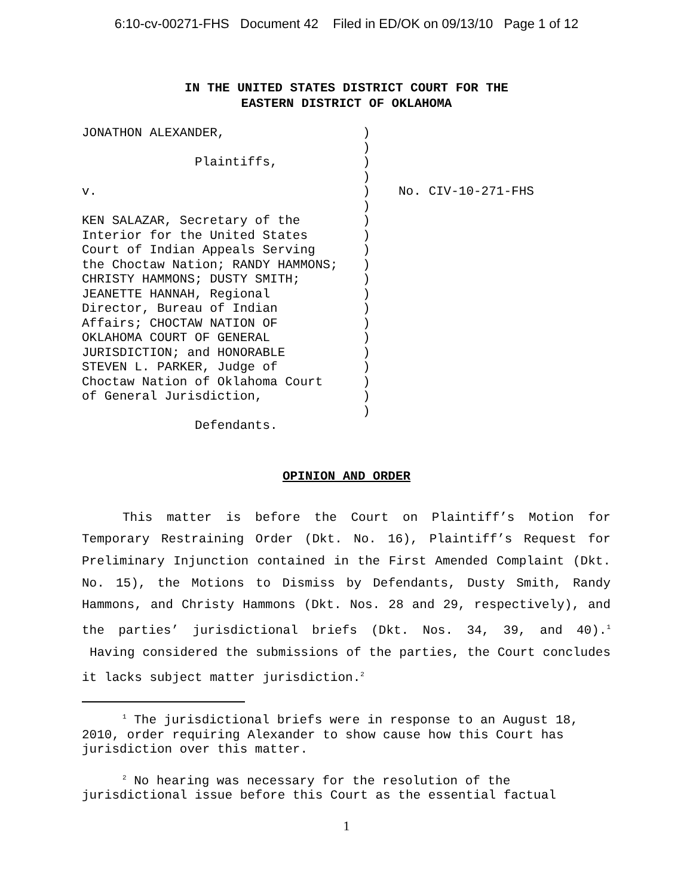6:10-cv-00271-FHS Document 42 Filed in ED/OK on 09/13/10 Page 1 of 12
IN THE UNITED STATES DISTRICT COURT FOR THE
EASTERN DISTRICT OF OKLAHOMA
JONATHON ALEXANDER, Plaintiffs, v. KEN SALAZAR, Secretary of the Interior for the United States Court of Indian Appeals Serving the Choctaw Nation; RANDY HAMMONS; CHRISTY HAMMONS; DUSTY SMITH; JEANETTE HANNAH, Regional Director, Bureau of Indian Affairs; CHOCTAW NATION OF OKLAHOMA COURT OF GENERAL JURISDICTION; and HONORABLE STEVEN L. PARKER, Judge of Choctaw Nation of Oklahoma Court of General Jurisdiction, Defendants.
) ) ) ) ) ) ) ) ) ) ) ) ) ) ) ) ) ) ) )
No. CIV-10-271-FHS
OPINION AND ORDER
This matter is before the Court on Plaintiff’s Motion for Temporary Restraining Order (Dkt. No. 16), Plaintiff’s Request for Preliminary Injunction contained in the First Amended Complaint (Dkt. No. 15), the Motions to Dismiss by Defendants, Dusty Smith, Randy Hammons, and Christy Hammons (Dkt. Nos. 28 and 29, respectively), and the parties’ jurisdictional briefs (Dkt. Nos. 34, 39, and 40).<sup>1</sup> Having considered the submissions of the parties, the Court concludes it lacks subject matter jurisdiction.<sup>2</sup>
<sup>1</sup> The jurisdictional briefs were in response to an August 18, 2010, order requiring Alexander to show cause how this Court has jurisdiction over this matter.
<sup>2</sup> No hearing was necessary for the resolution of the jurisdictional issue before this Court as the essential factual
1